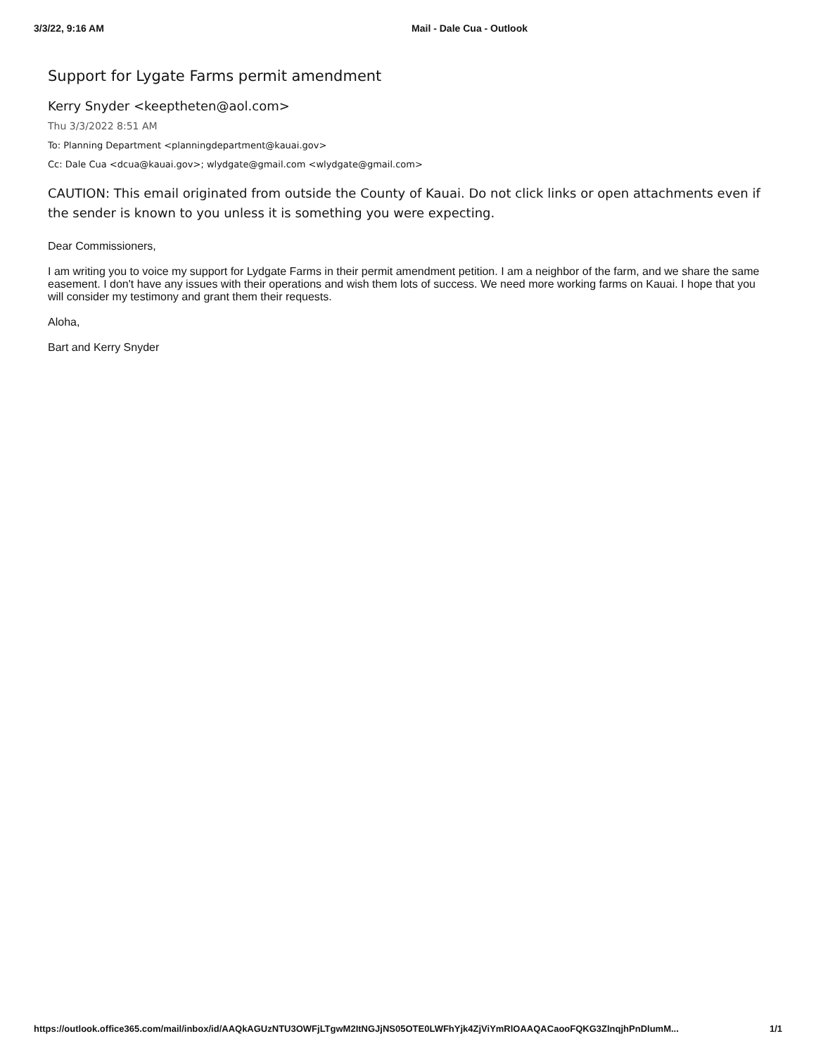3/3/22, 9:16 AM Mail - Dale Cua - Outlook
Support for Lygate Farms permit amendment
Kerry Snyder <keeptheten@aol.com>
Thu 3/3/2022 8:51 AM
To: Planning Department <planningdepartment@kauai.gov>
Cc: Dale Cua <dcua@kauai.gov>; wlydgate@gmail.com <wlydgate@gmail.com>
CAUTION: This email originated from outside the County of Kauai. Do not click links or open attachments even if the sender is known to you unless it is something you were expecting.
Dear Commissioners,
I am writing you to voice my support for Lydgate Farms in their permit amendment petition. I am a neighbor of the farm, and we share the same easement. I don't have any issues with their operations and wish them lots of success. We need more working farms on Kauai. I hope that you will consider my testimony and grant them their requests.
Aloha,
Bart and Kerry Snyder
https://outlook.office365.com/mail/inbox/id/AAQkAGUzNTU3OWFjLTgwM2ItNGJjNS05OTE0LWFhYjk4ZjViYmRlOAAQACaooFQKG3ZlnqjhPnDlumM... 1/1